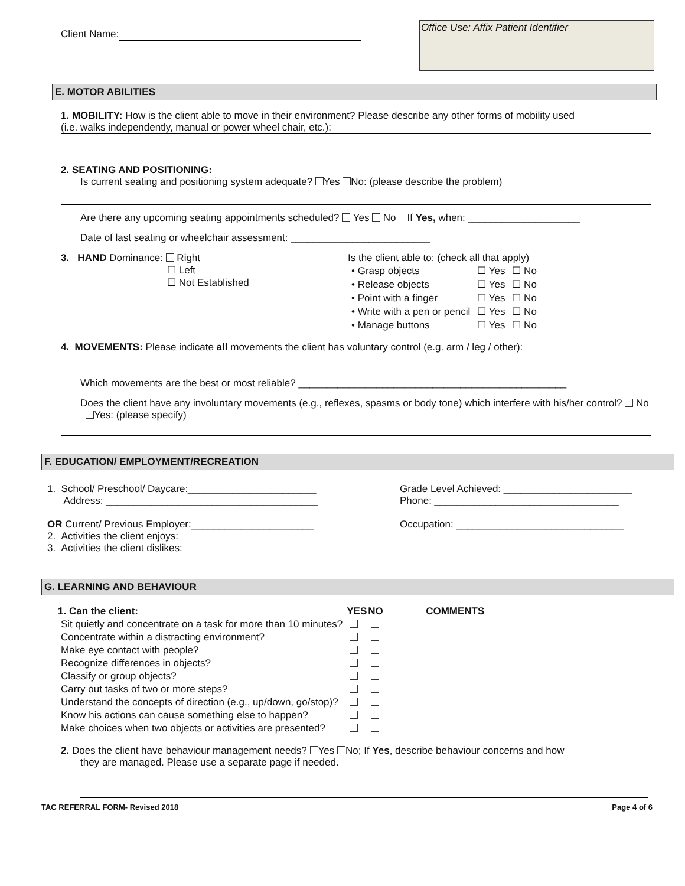Client Name:
Office Use: Affix Patient Identifier
E. MOTOR ABILITIES
1. MOBILITY: How is the client able to move in their environment? Please describe any other forms of mobility used
(i.e. walks independently, manual or power wheel chair, etc.):
2. SEATING AND POSITIONING:
Is current seating and positioning system adequate? Yes No: (please describe the problem)
Are there any upcoming seating appointments scheduled? Yes No If Yes, when: ____________________
Date of last seating or wheelchair assessment: _________________________
3. HAND Dominance: Right
☐ Left
☐ Not Established
Is the client able to: (check all that apply)
| • Grasp objects | ☐ Yes | ☐ No |
| • Release objects | ☐ Yes | ☐ No |
| • Point with a finger | ☐ Yes | ☐ No |
| • Write with a pen or pencil | ☐ Yes | ☐ No |
| • Manage buttons | ☐ Yes | ☐ No |
4. MOVEMENTS: Please indicate all movements the client has voluntary control (e.g. arm / leg / other):
Which movements are the best or most reliable? ________________________________________________
Does the client have any involuntary movements (e.g., reflexes, spasms or body tone) which interfere with his/her control? No Yes: (please specify)
F. EDUCATION/ EMPLOYMENT/RECREATION
1. School/ Preschool/ Daycare:_______________________
Address: ______________________________________
OR Current/ Previous Employer:______________________
2. Activities the client enjoys:
3. Activities the client dislikes:
Grade Level Achieved: _______________________
Phone: _________________________________
Occupation: ______________________________
G. LEARNING AND BEHAVIOUR
| 1. Can the client: | YES | NO | COMMENTS |
| --- | --- | --- | --- |
| Sit quietly and concentrate on a task for more than 10 minutes? | | | |
| Concentrate within a distracting environment? | | | |
| Make eye contact with people? | | | |
| Recognize differences in objects? | | | |
| Classify or group objects? | | | |
| Carry out tasks of two or more steps? | | | |
| Understand the concepts of direction (e.g., up/down, go/stop)? | | | |
| Know his actions can cause something else to happen? | | | |
| Make choices when two objects or activities are presented? | | | |
2. Does the client have behaviour management needs? Yes No; If Yes, describe behaviour concerns and how
they are managed. Please use a separate page if needed.
TAC REFERRAL FORM- Revised 2018 Page 4 of 6